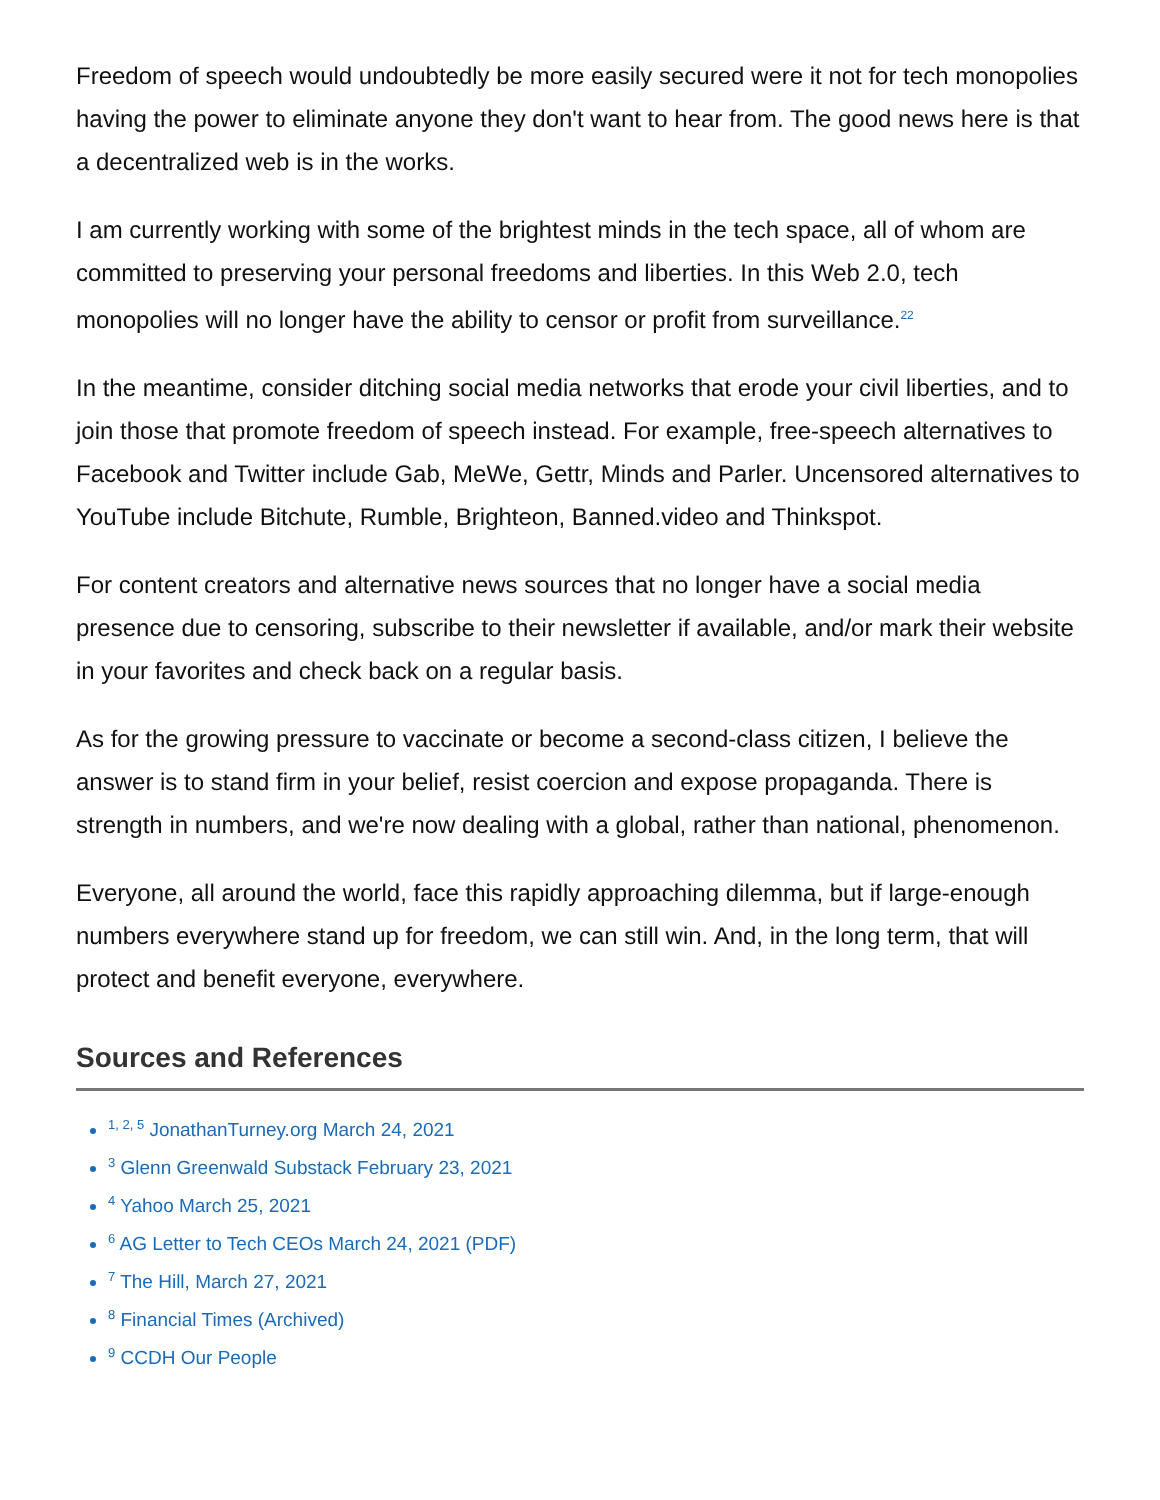Freedom of speech would undoubtedly be more easily secured were it not for tech monopolies having the power to eliminate anyone they don't want to hear from. The good news here is that a decentralized web is in the works.
I am currently working with some of the brightest minds in the tech space, all of whom are committed to preserving your personal freedoms and liberties. In this Web 2.0, tech monopolies will no longer have the ability to censor or profit from surveillance.<sup>22</sup>
In the meantime, consider ditching social media networks that erode your civil liberties, and to join those that promote freedom of speech instead. For example, free-speech alternatives to Facebook and Twitter include Gab, MeWe, Gettr, Minds and Parler. Uncensored alternatives to YouTube include Bitchute, Rumble, Brighteon, Banned.video and Thinkspot.
For content creators and alternative news sources that no longer have a social media presence due to censoring, subscribe to their newsletter if available, and/or mark their website in your favorites and check back on a regular basis.
As for the growing pressure to vaccinate or become a second-class citizen, I believe the answer is to stand firm in your belief, resist coercion and expose propaganda. There is strength in numbers, and we're now dealing with a global, rather than national, phenomenon.
Everyone, all around the world, face this rapidly approaching dilemma, but if large-enough numbers everywhere stand up for freedom, we can still win. And, in the long term, that will protect and benefit everyone, everywhere.
Sources and References
<sup>1, 2, 5</sup> JonathanTurney.org March 24, 2021
<sup>3</sup> Glenn Greenwald Substack February 23, 2021
<sup>4</sup> Yahoo March 25, 2021
<sup>6</sup> AG Letter to Tech CEOs March 24, 2021 (PDF)
<sup>7</sup> The Hill, March 27, 2021
<sup>8</sup> Financial Times (Archived)
<sup>9</sup> CCDH Our People